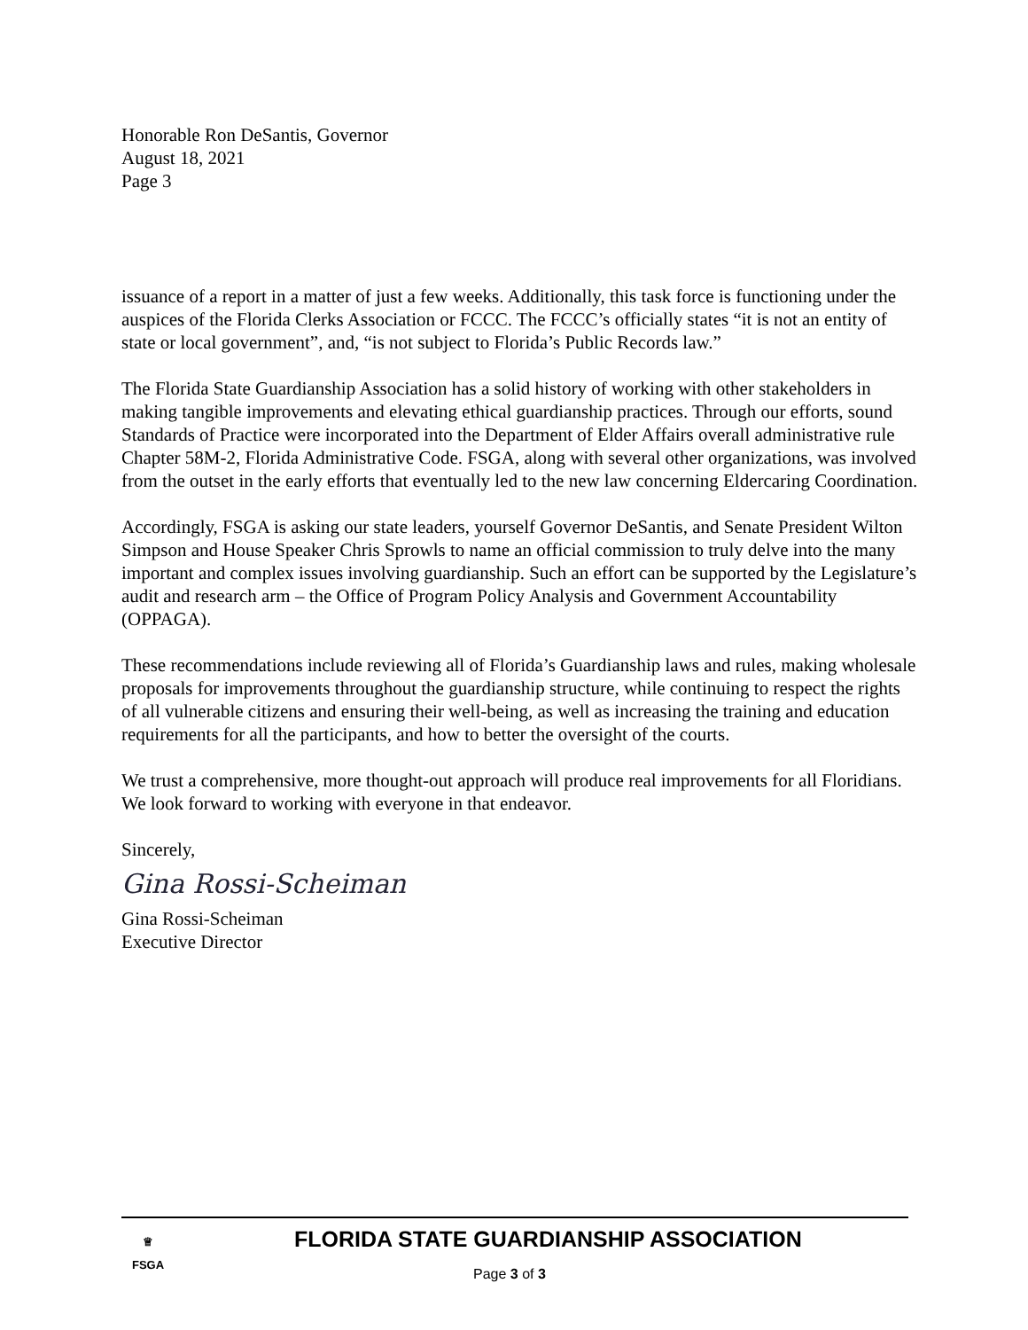Honorable Ron DeSantis, Governor
August 18, 2021
Page 3
issuance of a report in a matter of just a few weeks. Additionally, this task force is functioning under the auspices of the Florida Clerks Association or FCCC. The FCCC’s officially states “it is not an entity of state or local government”, and, “is not subject to Florida’s Public Records law.”
The Florida State Guardianship Association has a solid history of working with other stakeholders in making tangible improvements and elevating ethical guardianship practices. Through our efforts, sound Standards of Practice were incorporated into the Department of Elder Affairs overall administrative rule Chapter 58M-2, Florida Administrative Code. FSGA, along with several other organizations, was involved from the outset in the early efforts that eventually led to the new law concerning Eldercaring Coordination.
Accordingly, FSGA is asking our state leaders, yourself Governor DeSantis, and Senate President Wilton Simpson and House Speaker Chris Sprowls to name an official commission to truly delve into the many important and complex issues involving guardianship. Such an effort can be supported by the Legislature’s audit and research arm – the Office of Program Policy Analysis and Government Accountability (OPPAGA).
These recommendations include reviewing all of Florida’s Guardianship laws and rules, making wholesale proposals for improvements throughout the guardianship structure, while continuing to respect the rights of all vulnerable citizens and ensuring their well-being, as well as increasing the training and education requirements for all the participants, and how to better the oversight of the courts.
We trust a comprehensive, more thought-out approach will produce real improvements for all Floridians. We look forward to working with everyone in that endeavor.
Sincerely,
Gina Rossi-Scheiman
Gina Rossi-Scheiman
Executive Director
♕
FSGA
FLORIDA STATE GUARDIANSHIP ASSOCIATION
Page 3 of 3